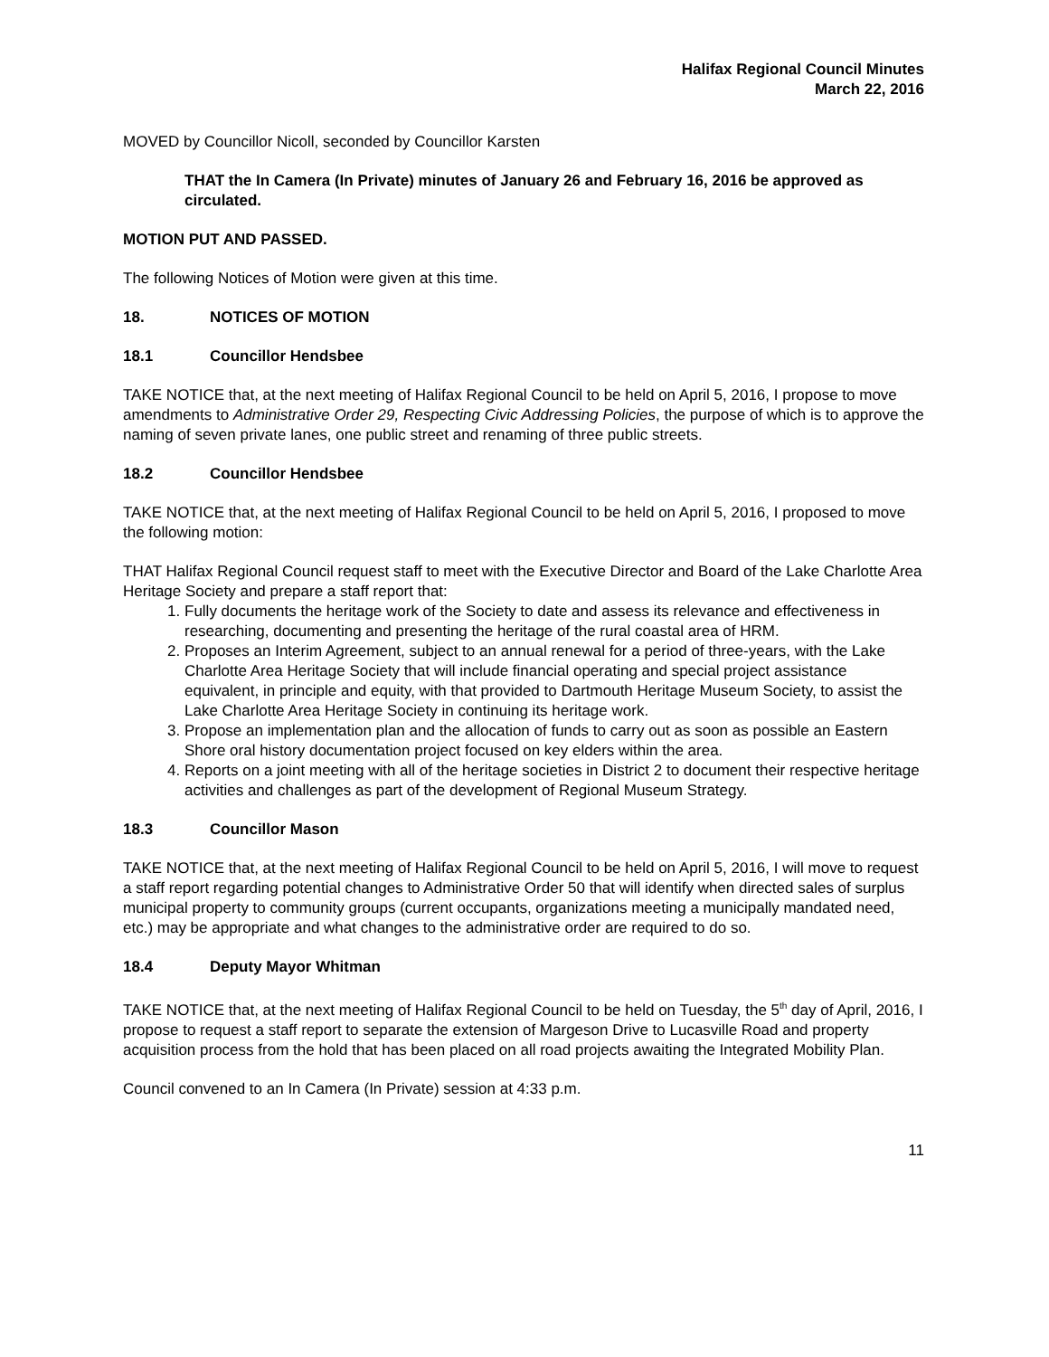Halifax Regional Council Minutes
March 22, 2016
MOVED by Councillor Nicoll, seconded by Councillor Karsten
THAT the In Camera (In Private) minutes of January 26 and February 16, 2016 be approved as circulated.
MOTION PUT AND PASSED.
The following Notices of Motion were given at this time.
18. NOTICES OF MOTION
18.1 Councillor Hendsbee
TAKE NOTICE that, at the next meeting of Halifax Regional Council to be held on April 5, 2016, I propose to move amendments to Administrative Order 29, Respecting Civic Addressing Policies, the purpose of which is to approve the naming of seven private lanes, one public street and renaming of three public streets.
18.2 Councillor Hendsbee
TAKE NOTICE that, at the next meeting of Halifax Regional Council to be held on April 5, 2016, I proposed to move the following motion:
THAT Halifax Regional Council request staff to meet with the Executive Director and Board of the Lake Charlotte Area Heritage Society and prepare a staff report that:
1. Fully documents the heritage work of the Society to date and assess its relevance and effectiveness in researching, documenting and presenting the heritage of the rural coastal area of HRM.
2. Proposes an Interim Agreement, subject to an annual renewal for a period of three-years, with the Lake Charlotte Area Heritage Society that will include financial operating and special project assistance equivalent, in principle and equity, with that provided to Dartmouth Heritage Museum Society, to assist the Lake Charlotte Area Heritage Society in continuing its heritage work.
3. Propose an implementation plan and the allocation of funds to carry out as soon as possible an Eastern Shore oral history documentation project focused on key elders within the area.
4. Reports on a joint meeting with all of the heritage societies in District 2 to document their respective heritage activities and challenges as part of the development of Regional Museum Strategy.
18.3 Councillor Mason
TAKE NOTICE that, at the next meeting of Halifax Regional Council to be held on April 5, 2016, I will move to request a staff report regarding potential changes to Administrative Order 50 that will identify when directed sales of surplus municipal property to community groups (current occupants, organizations meeting a municipally mandated need, etc.) may be appropriate and what changes to the administrative order are required to do so.
18.4 Deputy Mayor Whitman
TAKE NOTICE that, at the next meeting of Halifax Regional Council to be held on Tuesday, the 5<sup>th</sup> day of April, 2016, I propose to request a staff report to separate the extension of Margeson Drive to Lucasville Road and property acquisition process from the hold that has been placed on all road projects awaiting the Integrated Mobility Plan.
Council convened to an In Camera (In Private) session at 4:33 p.m.
11